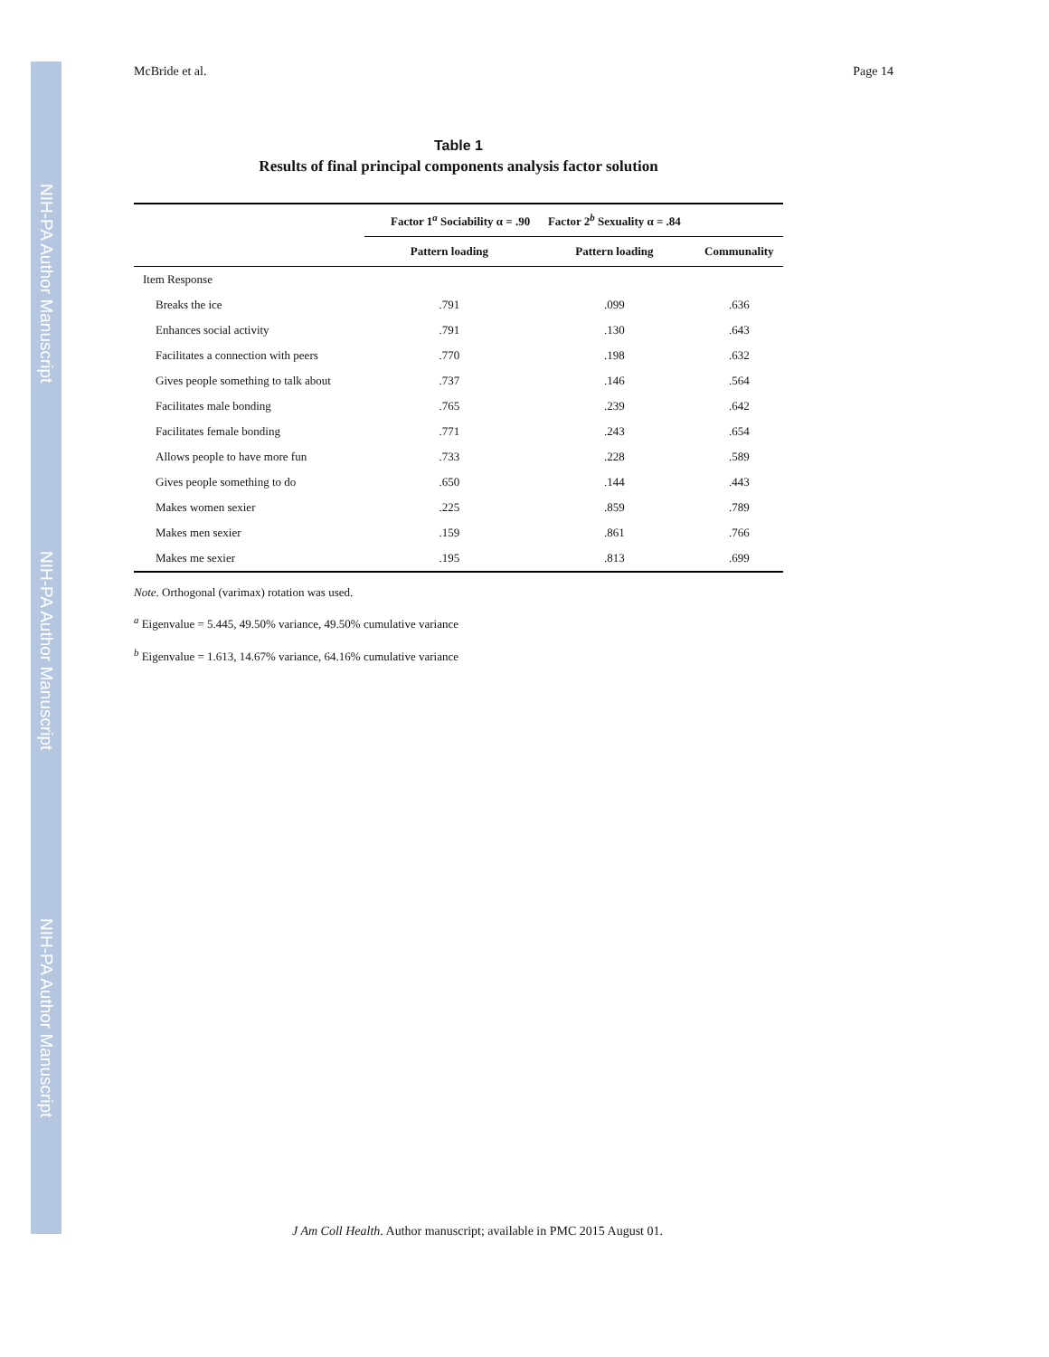NIH-PA Author Manuscript
NIH-PA Author Manuscript
NIH-PA Author Manuscript
McBride et al. Page 14
Table 1
Results of final principal components analysis factor solution
| | Factor 1<sup>a</sup> Sociability α = .90 | Factor 2<sup>b</sup> Sexuality α = .84 | |
| --- | --- | --- | --- |
| | Pattern loading | Pattern loading | Communality |
| Item Response | | | |
| Breaks the ice | .791 | .099 | .636 |
| Enhances social activity | .791 | .130 | .643 |
| Facilitates a connection with peers | .770 | .198 | .632 |
| Gives people something to talk about | .737 | .146 | .564 |
| Facilitates male bonding | .765 | .239 | .642 |
| Facilitates female bonding | .771 | .243 | .654 |
| Allows people to have more fun | .733 | .228 | .589 |
| Gives people something to do | .650 | .144 | .443 |
| Makes women sexier | .225 | .859 | .789 |
| Makes men sexier | .159 | .861 | .766 |
| Makes me sexier | .195 | .813 | .699 |
Note. Orthogonal (varimax) rotation was used.
<sup>a</sup> Eigenvalue = 5.445, 49.50% variance, 49.50% cumulative variance
<sup>b</sup> Eigenvalue = 1.613, 14.67% variance, 64.16% cumulative variance
J Am Coll Health. Author manuscript; available in PMC 2015 August 01.